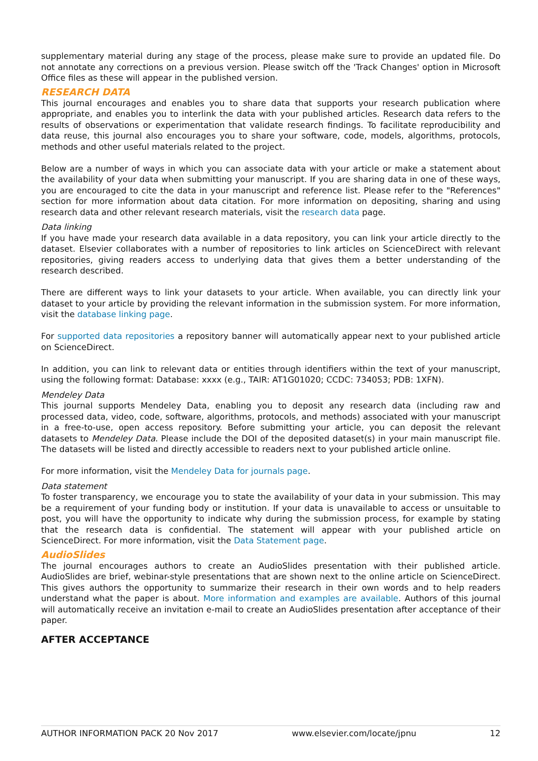supplementary material during any stage of the process, please make sure to provide an updated file. Do not annotate any corrections on a previous version. Please switch off the 'Track Changes' option in Microsoft Office files as these will appear in the published version.
RESEARCH DATA
This journal encourages and enables you to share data that supports your research publication where appropriate, and enables you to interlink the data with your published articles. Research data refers to the results of observations or experimentation that validate research findings. To facilitate reproducibility and data reuse, this journal also encourages you to share your software, code, models, algorithms, protocols, methods and other useful materials related to the project.
Below are a number of ways in which you can associate data with your article or make a statement about the availability of your data when submitting your manuscript. If you are sharing data in one of these ways, you are encouraged to cite the data in your manuscript and reference list. Please refer to the "References" section for more information about data citation. For more information on depositing, sharing and using research data and other relevant research materials, visit the research data page.
Data linking
If you have made your research data available in a data repository, you can link your article directly to the dataset. Elsevier collaborates with a number of repositories to link articles on ScienceDirect with relevant repositories, giving readers access to underlying data that gives them a better understanding of the research described.
There are different ways to link your datasets to your article. When available, you can directly link your dataset to your article by providing the relevant information in the submission system. For more information, visit the database linking page.
For supported data repositories a repository banner will automatically appear next to your published article on ScienceDirect.
In addition, you can link to relevant data or entities through identifiers within the text of your manuscript, using the following format: Database: xxxx (e.g., TAIR: AT1G01020; CCDC: 734053; PDB: 1XFN).
Mendeley Data
This journal supports Mendeley Data, enabling you to deposit any research data (including raw and processed data, video, code, software, algorithms, protocols, and methods) associated with your manuscript in a free-to-use, open access repository. Before submitting your article, you can deposit the relevant datasets to Mendeley Data. Please include the DOI of the deposited dataset(s) in your main manuscript file. The datasets will be listed and directly accessible to readers next to your published article online.
For more information, visit the Mendeley Data for journals page.
Data statement
To foster transparency, we encourage you to state the availability of your data in your submission. This may be a requirement of your funding body or institution. If your data is unavailable to access or unsuitable to post, you will have the opportunity to indicate why during the submission process, for example by stating that the research data is confidential. The statement will appear with your published article on ScienceDirect. For more information, visit the Data Statement page.
AudioSlides
The journal encourages authors to create an AudioSlides presentation with their published article. AudioSlides are brief, webinar-style presentations that are shown next to the online article on ScienceDirect. This gives authors the opportunity to summarize their research in their own words and to help readers understand what the paper is about. More information and examples are available. Authors of this journal will automatically receive an invitation e-mail to create an AudioSlides presentation after acceptance of their paper.
AFTER ACCEPTANCE
AUTHOR INFORMATION PACK 20 Nov 2017 www.elsevier.com/locate/jpnu 12